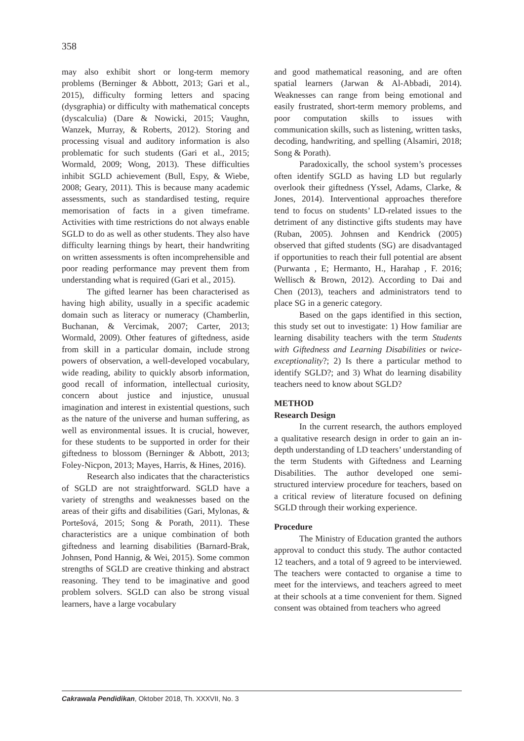358
may also exhibit short or long-term memory problems (Berninger & Abbott, 2013; Gari et al., 2015), difficulty forming letters and spacing (dysgraphia) or difficulty with mathematical concepts (dyscalculia) (Dare & Nowicki, 2015; Vaughn, Wanzek, Murray, & Roberts, 2012). Storing and processing visual and auditory information is also problematic for such students (Gari et al., 2015; Wormald, 2009; Wong, 2013). These difficulties inhibit SGLD achievement (Bull, Espy, & Wiebe, 2008; Geary, 2011). This is because many academic assessments, such as standardised testing, require memorisation of facts in a given timeframe. Activities with time restrictions do not always enable SGLD to do as well as other students. They also have difficulty learning things by heart, their handwriting on written assessments is often incomprehensible and poor reading performance may prevent them from understanding what is required (Gari et al., 2015).
The gifted learner has been characterised as having high ability, usually in a specific academic domain such as literacy or numeracy (Chamberlin, Buchanan, & Vercimak, 2007; Carter, 2013; Wormald, 2009). Other features of giftedness, aside from skill in a particular domain, include strong powers of observation, a well-developed vocabulary, wide reading, ability to quickly absorb information, good recall of information, intellectual curiosity, concern about justice and injustice, unusual imagination and interest in existential questions, such as the nature of the universe and human suffering, as well as environmental issues. It is crucial, however, for these students to be supported in order for their giftedness to blossom (Berninger & Abbott, 2013; Foley-Nicpon, 2013; Mayes, Harris, & Hines, 2016).
Research also indicates that the characteristics of SGLD are not straightforward. SGLD have a variety of strengths and weaknesses based on the areas of their gifts and disabilities (Gari, Mylonas, & Portešová, 2015; Song & Porath, 2011). These characteristics are a unique combination of both giftedness and learning disabilities (Barnard-Brak, Johnsen, Pond Hannig, & Wei, 2015). Some common strengths of SGLD are creative thinking and abstract reasoning. They tend to be imaginative and good problem solvers. SGLD can also be strong visual learners, have a large vocabulary
and good mathematical reasoning, and are often spatial learners (Jarwan & Al-Abbadi, 2014). Weaknesses can range from being emotional and easily frustrated, short-term memory problems, and poor computation skills to issues with communication skills, such as listening, written tasks, decoding, handwriting, and spelling (Alsamiri, 2018; Song & Porath).
Paradoxically, the school system’s processes often identify SGLD as having LD but regularly overlook their giftedness (Yssel, Adams, Clarke, & Jones, 2014). Interventional approaches therefore tend to focus on students’ LD-related issues to the detriment of any distinctive gifts students may have (Ruban, 2005). Johnsen and Kendrick (2005) observed that gifted students (SG) are disadvantaged if opportunities to reach their full potential are absent (Purwanta , E; Hermanto, H., Harahap , F. 2016; Wellisch & Brown, 2012). According to Dai and Chen (2013), teachers and administrators tend to place SG in a generic category.
Based on the gaps identified in this section, this study set out to investigate: 1) How familiar are learning disability teachers with the term Students with Giftedness and Learning Disabilities or twice-exceptionality?; 2) Is there a particular method to identify SGLD?; and 3) What do learning disability teachers need to know about SGLD?
METHOD
Research Design
In the current research, the authors employed a qualitative research design in order to gain an in-depth understanding of LD teachers’ understanding of the term Students with Giftedness and Learning Disabilities. The author developed one semi-structured interview procedure for teachers, based on a critical review of literature focused on defining SGLD through their working experience.
Procedure
The Ministry of Education granted the authors approval to conduct this study. The author contacted 12 teachers, and a total of 9 agreed to be interviewed. The teachers were contacted to organise a time to meet for the interviews, and teachers agreed to meet at their schools at a time convenient for them. Signed consent was obtained from teachers who agreed
Cakrawala Pendidikan, Oktober 2018, Th. XXXVII, No. 3